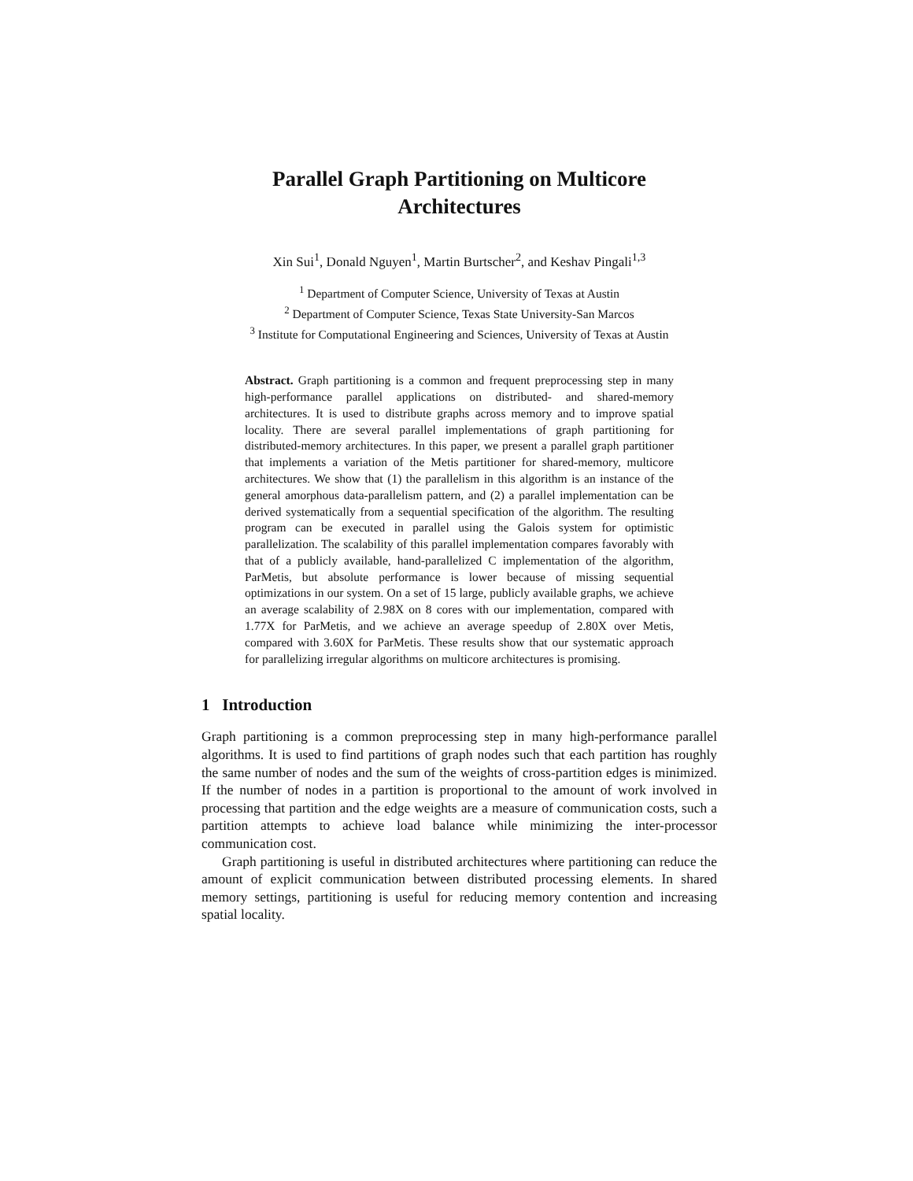Parallel Graph Partitioning on Multicore
Architectures
Xin Sui<sup>1</sup>, Donald Nguyen<sup>1</sup>, Martin Burtscher<sup>2</sup>, and Keshav Pingali<sup>1,3</sup>
<sup>1</sup> Department of Computer Science, University of Texas at Austin
<sup>2</sup> Department of Computer Science, Texas State University-San Marcos
<sup>3</sup> Institute for Computational Engineering and Sciences, University of Texas at Austin
Abstract. Graph partitioning is a common and frequent preprocessing step in many high-performance parallel applications on distributed- and shared-memory architectures. It is used to distribute graphs across memory and to improve spatial locality. There are several parallel implementations of graph partitioning for distributed-memory architectures. In this paper, we present a parallel graph partitioner that implements a variation of the Metis partitioner for shared-memory, multicore architectures. We show that (1) the parallelism in this algorithm is an instance of the general amorphous data-parallelism pattern, and (2) a parallel implementation can be derived systematically from a sequential specification of the algorithm. The resulting program can be executed in parallel using the Galois system for optimistic parallelization. The scalability of this parallel implementation compares favorably with that of a publicly available, hand-parallelized C implementation of the algorithm, ParMetis, but absolute performance is lower because of missing sequential optimizations in our system. On a set of 15 large, publicly available graphs, we achieve an average scalability of 2.98X on 8 cores with our implementation, compared with 1.77X for ParMetis, and we achieve an average speedup of 2.80X over Metis, compared with 3.60X for ParMetis. These results show that our systematic approach for parallelizing irregular algorithms on multicore architectures is promising.
1 Introduction
Graph partitioning is a common preprocessing step in many high-performance parallel algorithms. It is used to find partitions of graph nodes such that each partition has roughly the same number of nodes and the sum of the weights of cross-partition edges is minimized. If the number of nodes in a partition is proportional to the amount of work involved in processing that partition and the edge weights are a measure of communication costs, such a partition attempts to achieve load balance while minimizing the inter-processor communication cost.
Graph partitioning is useful in distributed architectures where partitioning can reduce the amount of explicit communication between distributed processing elements. In shared memory settings, partitioning is useful for reducing memory contention and increasing spatial locality.